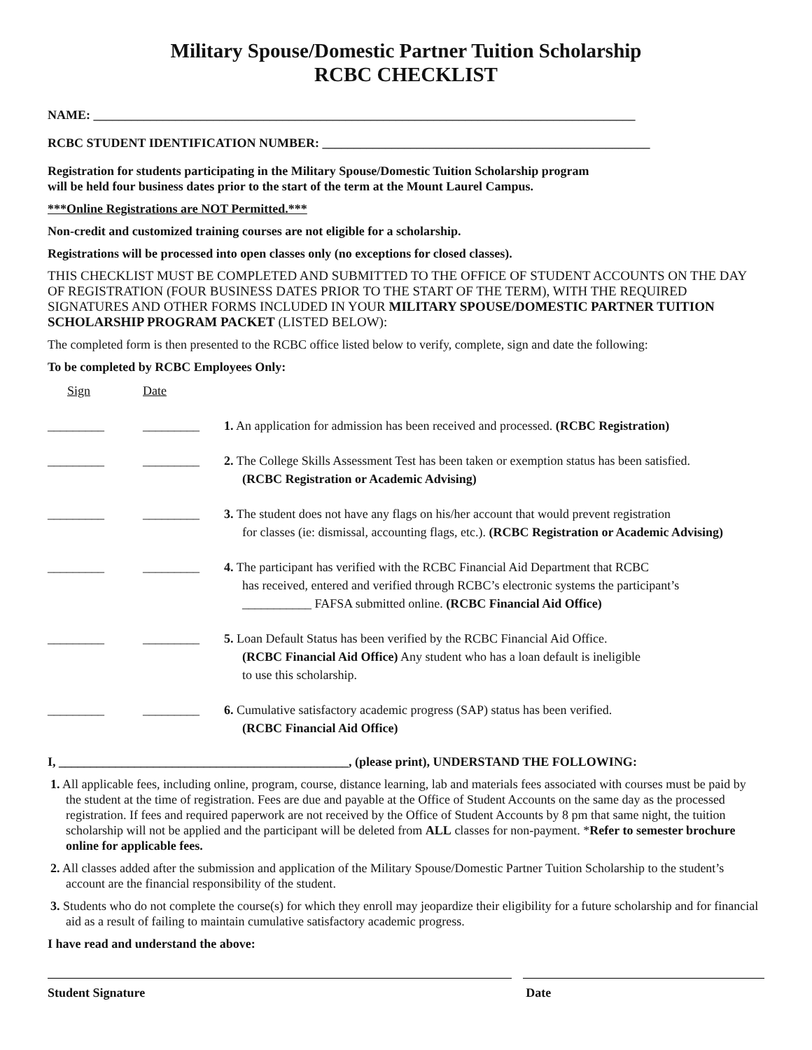Military Spouse/Domestic Partner Tuition Scholarship
RCBC CHECKLIST
NAME: ______________________________________________________________________________________
RCBC STUDENT IDENTIFICATION NUMBER: ____________________________________________________
Registration for students participating in the Military Spouse/Domestic Tuition Scholarship program
will be held four business dates prior to the start of the term at the Mount Laurel Campus.
***Online Registrations are NOT Permitted.***
Non-credit and customized training courses are not eligible for a scholarship.
Registrations will be processed into open classes only (no exceptions for closed classes).
THIS CHECKLIST MUST BE COMPLETED AND SUBMITTED TO THE OFFICE OF STUDENT ACCOUNTS ON THE DAY OF REGISTRATION (FOUR BUSINESS DATES PRIOR TO THE START OF THE TERM), WITH THE REQUIRED SIGNATURES AND OTHER FORMS INCLUDED IN YOUR MILITARY SPOUSE/DOMESTIC PARTNER TUITION SCHOLARSHIP PROGRAM PACKET (LISTED BELOW):
The completed form is then presented to the RCBC office listed below to verify, complete, sign and date the following:
To be completed by RCBC Employees Only:
Sign Date
_________ _________ 1. An application for admission has been received and processed. (RCBC Registration)
_________ _________ 2. The College Skills Assessment Test has been taken or exemption status has been satisfied.
(RCBC Registration or Academic Advising)
_________ _________ 3. The student does not have any flags on his/her account that would prevent registration
for classes (ie: dismissal, accounting flags, etc.). (RCBC Registration or Academic Advising)
_________ _________ 4. The participant has verified with the RCBC Financial Aid Department that RCBC
has received, entered and verified through RCBC’s electronic systems the participant’s
___________ FAFSA submitted online. (RCBC Financial Aid Office)
_________ _________ 5. Loan Default Status has been verified by the RCBC Financial Aid Office.
(RCBC Financial Aid Office) Any student who has a loan default is ineligible
to use this scholarship.
_________ _________ 6. Cumulative satisfactory academic progress (SAP) status has been verified.
(RCBC Financial Aid Office)
I, ______________________________________________, (please print), UNDERSTAND THE FOLLOWING:
1. All applicable fees, including online, program, course, distance learning, lab and materials fees associated with courses must be paid by the student at the time of registration. Fees are due and payable at the Office of Student Accounts on the same day as the processed registration. If fees and required paperwork are not received by the Office of Student Accounts by 8 pm that same night, the tuition scholarship will not be applied and the participant will be deleted from ALL classes for non-payment. *Refer to semester brochure online for applicable fees.
2. All classes added after the submission and application of the Military Spouse/Domestic Partner Tuition Scholarship to the student’s account are the financial responsibility of the student.
3. Students who do not complete the course(s) for which they enroll may jeopardize their eligibility for a future scholarship and for financial aid as a result of failing to maintain cumulative satisfactory academic progress.
I have read and understand the above:
Student Signature Date